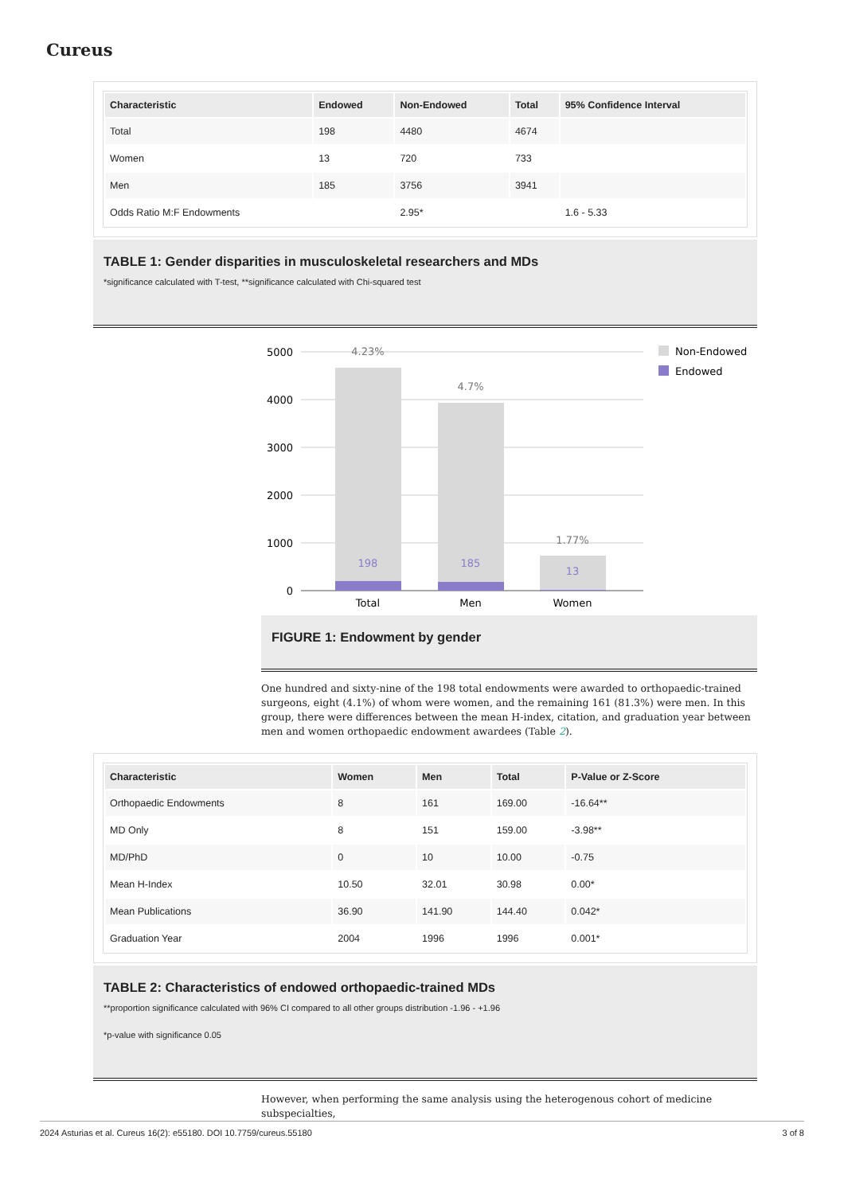Cureus
| Characteristic | Endowed | Non-Endowed | Total | 95% Confidence Interval |
| --- | --- | --- | --- | --- |
| Total | 198 | 4480 | 4674 | |
| Women | 13 | 720 | 733 | |
| Men | 185 | 3756 | 3941 | |
| Odds Ratio M:F Endowments | | 2.95* | | 1.6 - 5.33 |
TABLE 1: Gender disparities in musculoskeletal researchers and MDs
*significance calculated with T-test, **significance calculated with Chi-squared test
5000
4000
3000
2000
1000
0
4.23%
4.7%
1.77%
198
185
13
Total
Men
Women
Non-Endowed
Endowed
FIGURE 1: Endowment by gender
One hundred and sixty-nine of the 198 total endowments were awarded to orthopaedic-trained surgeons, eight (4.1%) of whom were women, and the remaining 161 (81.3%) were men. In this group, there were differences between the mean H-index, citation, and graduation year between men and women orthopaedic endowment awardees (Table 2).
| Characteristic | Women | Men | Total | P-Value or Z-Score |
| --- | --- | --- | --- | --- |
| Orthopaedic Endowments | 8 | 161 | 169.00 | -16.64** |
| MD Only | 8 | 151 | 159.00 | -3.98** |
| MD/PhD | 0 | 10 | 10.00 | -0.75 |
| Mean H-Index | 10.50 | 32.01 | 30.98 | 0.00* |
| Mean Publications | 36.90 | 141.90 | 144.40 | 0.042* |
| Graduation Year | 2004 | 1996 | 1996 | 0.001* |
TABLE 2: Characteristics of endowed orthopaedic-trained MDs
**proportion significance calculated with 96% CI compared to all other groups distribution -1.96 - +1.96
*p-value with significance 0.05
However, when performing the same analysis using the heterogenous cohort of medicine subspecialties,
2024 Asturias et al. Cureus 16(2): e55180. DOI 10.7759/cureus.55180 3 of 8